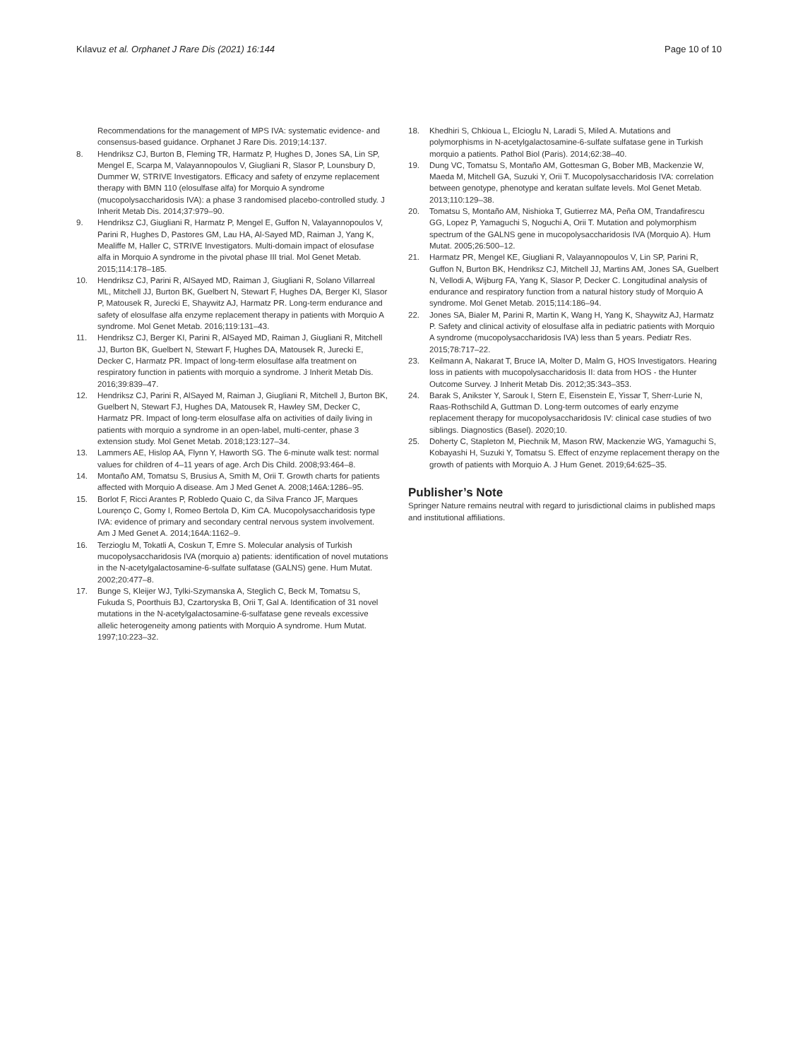Kılavuz et al. Orphanet J Rare Dis (2021) 16:144
Page 10 of 10
Recommendations for the management of MPS IVA: systematic evidence- and consensus-based guidance. Orphanet J Rare Dis. 2019;14:137.
8. Hendriksz CJ, Burton B, Fleming TR, Harmatz P, Hughes D, Jones SA, Lin SP, Mengel E, Scarpa M, Valayannopoulos V, Giugliani R, Slasor P, Lounsbury D, Dummer W, STRIVE Investigators. Efficacy and safety of enzyme replacement therapy with BMN 110 (elosulfase alfa) for Morquio A syndrome (mucopolysaccharidosis IVA): a phase 3 randomised placebo-controlled study. J Inherit Metab Dis. 2014;37:979–90.
9. Hendriksz CJ, Giugliani R, Harmatz P, Mengel E, Guffon N, Valayannopoulos V, Parini R, Hughes D, Pastores GM, Lau HA, Al-Sayed MD, Raiman J, Yang K, Mealiffe M, Haller C, STRIVE Investigators. Multi-domain impact of elosufase alfa in Morquio A syndrome in the pivotal phase III trial. Mol Genet Metab. 2015;114:178–185.
10. Hendriksz CJ, Parini R, AlSayed MD, Raiman J, Giugliani R, Solano Villarreal ML, Mitchell JJ, Burton BK, Guelbert N, Stewart F, Hughes DA, Berger KI, Slasor P, Matousek R, Jurecki E, Shaywitz AJ, Harmatz PR. Long-term endurance and safety of elosulfase alfa enzyme replacement therapy in patients with Morquio A syndrome. Mol Genet Metab. 2016;119:131–43.
11. Hendriksz CJ, Berger KI, Parini R, AlSayed MD, Raiman J, Giugliani R, Mitchell JJ, Burton BK, Guelbert N, Stewart F, Hughes DA, Matousek R, Jurecki E, Decker C, Harmatz PR. Impact of long-term elosulfase alfa treatment on respiratory function in patients with morquio a syndrome. J Inherit Metab Dis. 2016;39:839–47.
12. Hendriksz CJ, Parini R, AlSayed M, Raiman J, Giugliani R, Mitchell J, Burton BK, Guelbert N, Stewart FJ, Hughes DA, Matousek R, Hawley SM, Decker C, Harmatz PR. Impact of long-term elosulfase alfa on activities of daily living in patients with morquio a syndrome in an open-label, multi-center, phase 3 extension study. Mol Genet Metab. 2018;123:127–34.
13. Lammers AE, Hislop AA, Flynn Y, Haworth SG. The 6-minute walk test: normal values for children of 4–11 years of age. Arch Dis Child. 2008;93:464–8.
14. Montaño AM, Tomatsu S, Brusius A, Smith M, Orii T. Growth charts for patients affected with Morquio A disease. Am J Med Genet A. 2008;146A:1286–95.
15. Borlot F, Ricci Arantes P, Robledo Quaio C, da Silva Franco JF, Marques Lourenço C, Gomy I, Romeo Bertola D, Kim CA. Mucopolysaccharidosis type IVA: evidence of primary and secondary central nervous system involvement. Am J Med Genet A. 2014;164A:1162–9.
16. Terzioglu M, Tokatli A, Coskun T, Emre S. Molecular analysis of Turkish mucopolysaccharidosis IVA (morquio a) patients: identification of novel mutations in the N-acetylgalactosamine-6-sulfate sulfatase (GALNS) gene. Hum Mutat. 2002;20:477–8.
17. Bunge S, Kleijer WJ, Tylki-Szymanska A, Steglich C, Beck M, Tomatsu S, Fukuda S, Poorthuis BJ, Czartoryska B, Orii T, Gal A. Identification of 31 novel mutations in the N-acetylgalactosamine-6-sulfatase gene reveals excessive allelic heterogeneity among patients with Morquio A syndrome. Hum Mutat. 1997;10:223–32.
18. Khedhiri S, Chkioua L, Elcioglu N, Laradi S, Miled A. Mutations and polymorphisms in N-acetylgalactosamine-6-sulfate sulfatase gene in Turkish morquio a patients. Pathol Biol (Paris). 2014;62:38–40.
19. Dung VC, Tomatsu S, Montaño AM, Gottesman G, Bober MB, Mackenzie W, Maeda M, Mitchell GA, Suzuki Y, Orii T. Mucopolysaccharidosis IVA: correlation between genotype, phenotype and keratan sulfate levels. Mol Genet Metab. 2013;110:129–38.
20. Tomatsu S, Montaño AM, Nishioka T, Gutierrez MA, Peña OM, Trandafirescu GG, Lopez P, Yamaguchi S, Noguchi A, Orii T. Mutation and polymorphism spectrum of the GALNS gene in mucopolysaccharidosis IVA (Morquio A). Hum Mutat. 2005;26:500–12.
21. Harmatz PR, Mengel KE, Giugliani R, Valayannopoulos V, Lin SP, Parini R, Guffon N, Burton BK, Hendriksz CJ, Mitchell JJ, Martins AM, Jones SA, Guelbert N, Vellodi A, Wijburg FA, Yang K, Slasor P, Decker C. Longitudinal analysis of endurance and respiratory function from a natural history study of Morquio A syndrome. Mol Genet Metab. 2015;114:186–94.
22. Jones SA, Bialer M, Parini R, Martin K, Wang H, Yang K, Shaywitz AJ, Harmatz P. Safety and clinical activity of elosulfase alfa in pediatric patients with Morquio A syndrome (mucopolysaccharidosis IVA) less than 5 years. Pediatr Res. 2015;78:717–22.
23. Keilmann A, Nakarat T, Bruce IA, Molter D, Malm G, HOS Investigators. Hearing loss in patients with mucopolysaccharidosis II: data from HOS - the Hunter Outcome Survey. J Inherit Metab Dis. 2012;35:343–353.
24. Barak S, Anikster Y, Sarouk I, Stern E, Eisenstein E, Yissar T, Sherr-Lurie N, Raas-Rothschild A, Guttman D. Long-term outcomes of early enzyme replacement therapy for mucopolysaccharidosis IV: clinical case studies of two siblings. Diagnostics (Basel). 2020;10.
25. Doherty C, Stapleton M, Piechnik M, Mason RW, Mackenzie WG, Yamaguchi S, Kobayashi H, Suzuki Y, Tomatsu S. Effect of enzyme replacement therapy on the growth of patients with Morquio A. J Hum Genet. 2019;64:625–35.
Publisher’s Note
Springer Nature remains neutral with regard to jurisdictional claims in published maps and institutional affiliations.